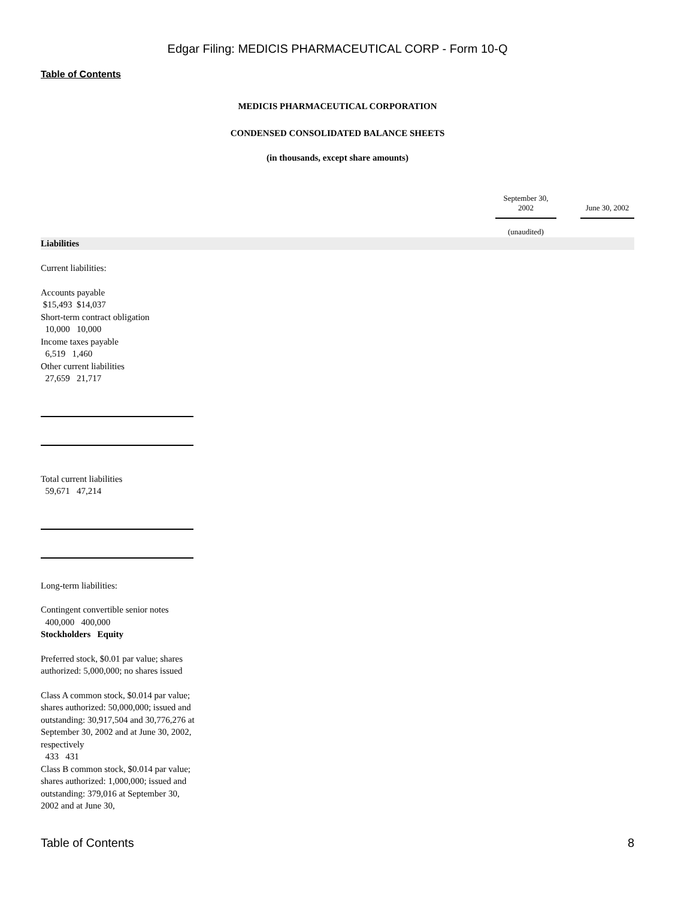Edgar Filing: MEDICIS PHARMACEUTICAL CORP - Form 10-Q
Table of Contents
MEDICIS PHARMACEUTICAL CORPORATION
CONDENSED CONSOLIDATED BALANCE SHEETS
(in thousands, except share amounts)
| | September 30, 2002 | | June 30, 2002 |
| | (unaudited) | | |
Liabilities
Current liabilities:
Accounts payable
$15,493 $14,037
Short-term contract obligation
10,000 10,000
Income taxes payable
6,519 1,460
Other current liabilities
27,659 21,717
Total current liabilities
59,671 47,214
Long-term liabilities:
Contingent convertible senior notes
400,000 400,000
Stockholders Equity
Preferred stock, $0.01 par value; shares authorized: 5,000,000; no shares issued
Class A common stock, $0.014 par value; shares authorized: 50,000,000; issued and outstanding: 30,917,504 and 30,776,276 at September 30, 2002 and at June 30, 2002, respectively
433 431
Class B common stock, $0.014 par value; shares authorized: 1,000,000; issued and outstanding: 379,016 at September 30, 2002 and at June 30,
Table of Contents 8